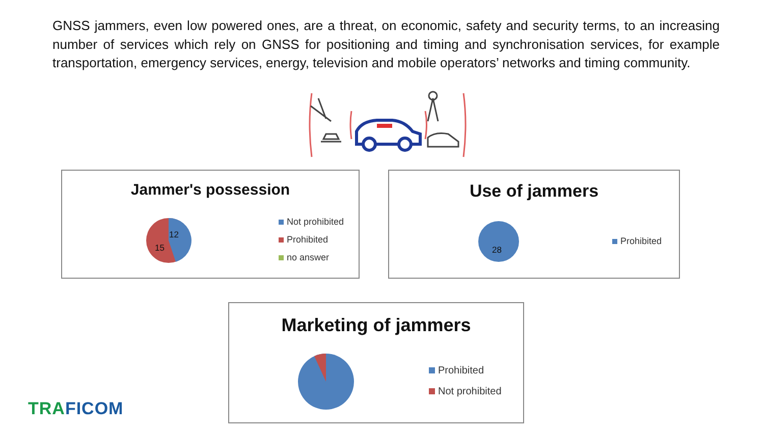GNSS jammers, even low powered ones, are a threat, on economic, safety and security terms, to an increasing number of services which rely on GNSS for positioning and timing and synchronisation services, for example transportation, emergency services, energy, television and mobile operators’ networks and timing community.
Jammer's possession
12
15
Not prohibited
Prohibited
no answer
Use of jammers
28
Prohibited
Marketing of jammers
Prohibited
Not prohibited
TRA FICOM